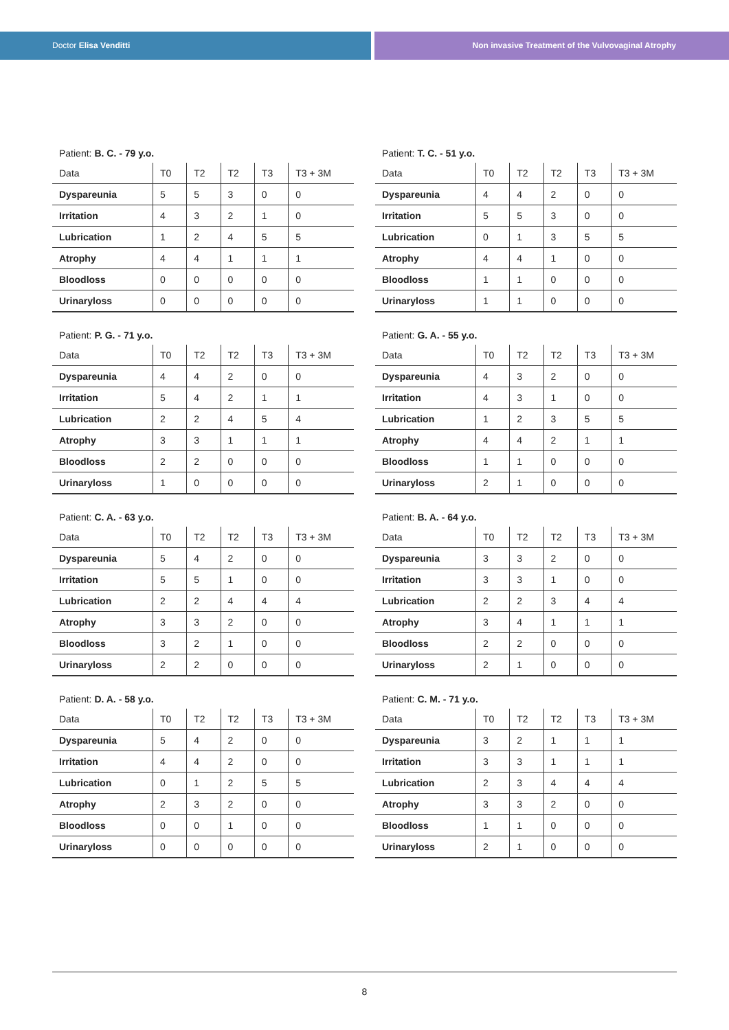Doctor Elisa Venditti Non invasive Treatment of the Vulvovaginal Atrophy
Patient: B. C. - 79 y.o.
| Data | T0 | T2 | T2 | T3 | T3 + 3M |
| --- | --- | --- | --- | --- | --- |
| Dyspareunia | 5 | 5 | 3 | 0 | 0 |
| Irritation | 4 | 3 | 2 | 1 | 0 |
| Lubrication | 1 | 2 | 4 | 5 | 5 |
| Atrophy | 4 | 4 | 1 | 1 | 1 |
| Bloodloss | 0 | 0 | 0 | 0 | 0 |
| Urinaryloss | 0 | 0 | 0 | 0 | 0 |
Patient: T. C. - 51 y.o.
| Data | T0 | T2 | T2 | T3 | T3 + 3M |
| --- | --- | --- | --- | --- | --- |
| Dyspareunia | 4 | 4 | 2 | 0 | 0 |
| Irritation | 5 | 5 | 3 | 0 | 0 |
| Lubrication | 0 | 1 | 3 | 5 | 5 |
| Atrophy | 4 | 4 | 1 | 0 | 0 |
| Bloodloss | 1 | 1 | 0 | 0 | 0 |
| Urinaryloss | 1 | 1 | 0 | 0 | 0 |
Patient: P. G. - 71 y.o.
| Data | T0 | T2 | T2 | T3 | T3 + 3M |
| --- | --- | --- | --- | --- | --- |
| Dyspareunia | 4 | 4 | 2 | 0 | 0 |
| Irritation | 5 | 4 | 2 | 1 | 1 |
| Lubrication | 2 | 2 | 4 | 5 | 4 |
| Atrophy | 3 | 3 | 1 | 1 | 1 |
| Bloodloss | 2 | 2 | 0 | 0 | 0 |
| Urinaryloss | 1 | 0 | 0 | 0 | 0 |
Patient: G. A. - 55 y.o.
| Data | T0 | T2 | T2 | T3 | T3 + 3M |
| --- | --- | --- | --- | --- | --- |
| Dyspareunia | 4 | 3 | 2 | 0 | 0 |
| Irritation | 4 | 3 | 1 | 0 | 0 |
| Lubrication | 1 | 2 | 3 | 5 | 5 |
| Atrophy | 4 | 4 | 2 | 1 | 1 |
| Bloodloss | 1 | 1 | 0 | 0 | 0 |
| Urinaryloss | 2 | 1 | 0 | 0 | 0 |
Patient: C. A. - 63 y.o.
| Data | T0 | T2 | T2 | T3 | T3 + 3M |
| --- | --- | --- | --- | --- | --- |
| Dyspareunia | 5 | 4 | 2 | 0 | 0 |
| Irritation | 5 | 5 | 1 | 0 | 0 |
| Lubrication | 2 | 2 | 4 | 4 | 4 |
| Atrophy | 3 | 3 | 2 | 0 | 0 |
| Bloodloss | 3 | 2 | 1 | 0 | 0 |
| Urinaryloss | 2 | 2 | 0 | 0 | 0 |
Patient: B. A. - 64 y.o.
| Data | T0 | T2 | T2 | T3 | T3 + 3M |
| --- | --- | --- | --- | --- | --- |
| Dyspareunia | 3 | 3 | 2 | 0 | 0 |
| Irritation | 3 | 3 | 1 | 0 | 0 |
| Lubrication | 2 | 2 | 3 | 4 | 4 |
| Atrophy | 3 | 4 | 1 | 1 | 1 |
| Bloodloss | 2 | 2 | 0 | 0 | 0 |
| Urinaryloss | 2 | 1 | 0 | 0 | 0 |
Patient: D. A. - 58 y.o.
| Data | T0 | T2 | T2 | T3 | T3 + 3M |
| --- | --- | --- | --- | --- | --- |
| Dyspareunia | 5 | 4 | 2 | 0 | 0 |
| Irritation | 4 | 4 | 2 | 0 | 0 |
| Lubrication | 0 | 1 | 2 | 5 | 5 |
| Atrophy | 2 | 3 | 2 | 0 | 0 |
| Bloodloss | 0 | 0 | 1 | 0 | 0 |
| Urinaryloss | 0 | 0 | 0 | 0 | 0 |
Patient: C. M. - 71 y.o.
| Data | T0 | T2 | T2 | T3 | T3 + 3M |
| --- | --- | --- | --- | --- | --- |
| Dyspareunia | 3 | 2 | 1 | 1 | 1 |
| Irritation | 3 | 3 | 1 | 1 | 1 |
| Lubrication | 2 | 3 | 4 | 4 | 4 |
| Atrophy | 3 | 3 | 2 | 0 | 0 |
| Bloodloss | 1 | 1 | 0 | 0 | 0 |
| Urinaryloss | 2 | 1 | 0 | 0 | 0 |
8